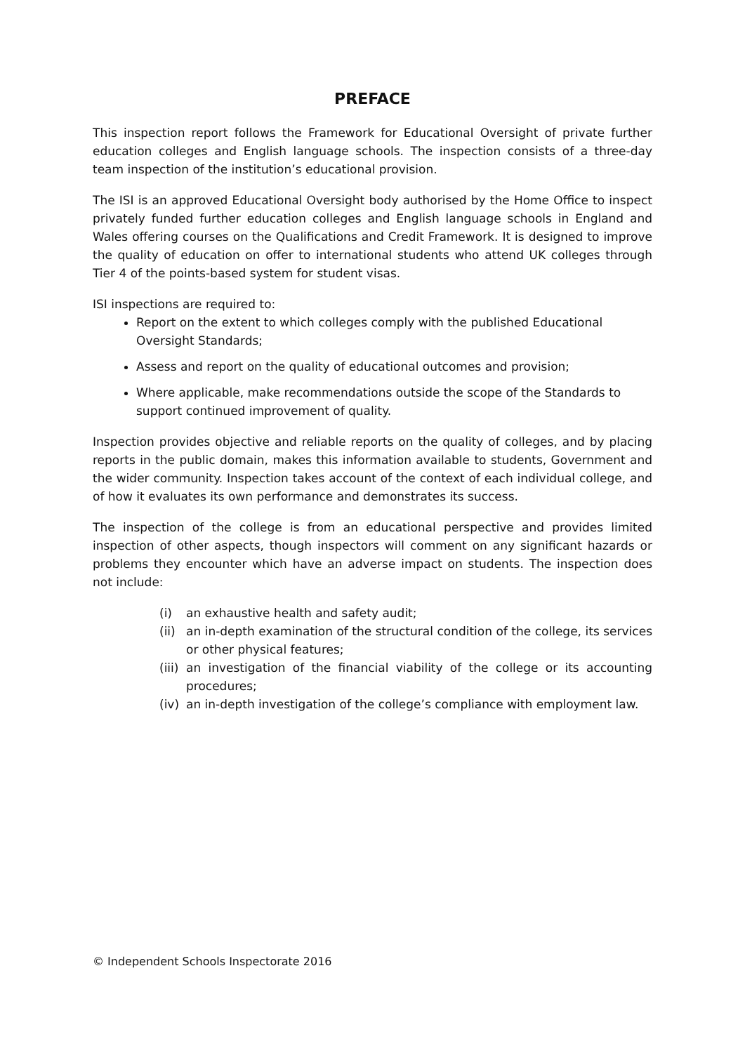PREFACE
This inspection report follows the Framework for Educational Oversight of private further education colleges and English language schools. The inspection consists of a three-day team inspection of the institution’s educational provision.
The ISI is an approved Educational Oversight body authorised by the Home Office to inspect privately funded further education colleges and English language schools in England and Wales offering courses on the Qualifications and Credit Framework. It is designed to improve the quality of education on offer to international students who attend UK colleges through Tier 4 of the points-based system for student visas.
ISI inspections are required to:
Report on the extent to which colleges comply with the published Educational Oversight Standards;
Assess and report on the quality of educational outcomes and provision;
Where applicable, make recommendations outside the scope of the Standards to support continued improvement of quality.
Inspection provides objective and reliable reports on the quality of colleges, and by placing reports in the public domain, makes this information available to students, Government and the wider community. Inspection takes account of the context of each individual college, and of how it evaluates its own performance and demonstrates its success.
The inspection of the college is from an educational perspective and provides limited inspection of other aspects, though inspectors will comment on any significant hazards or problems they encounter which have an adverse impact on students. The inspection does not include:
(i) an exhaustive health and safety audit;
(ii) an in-depth examination of the structural condition of the college, its services or other physical features;
(iii) an investigation of the financial viability of the college or its accounting procedures;
(iv) an in-depth investigation of the college’s compliance with employment law.
© Independent Schools Inspectorate 2016